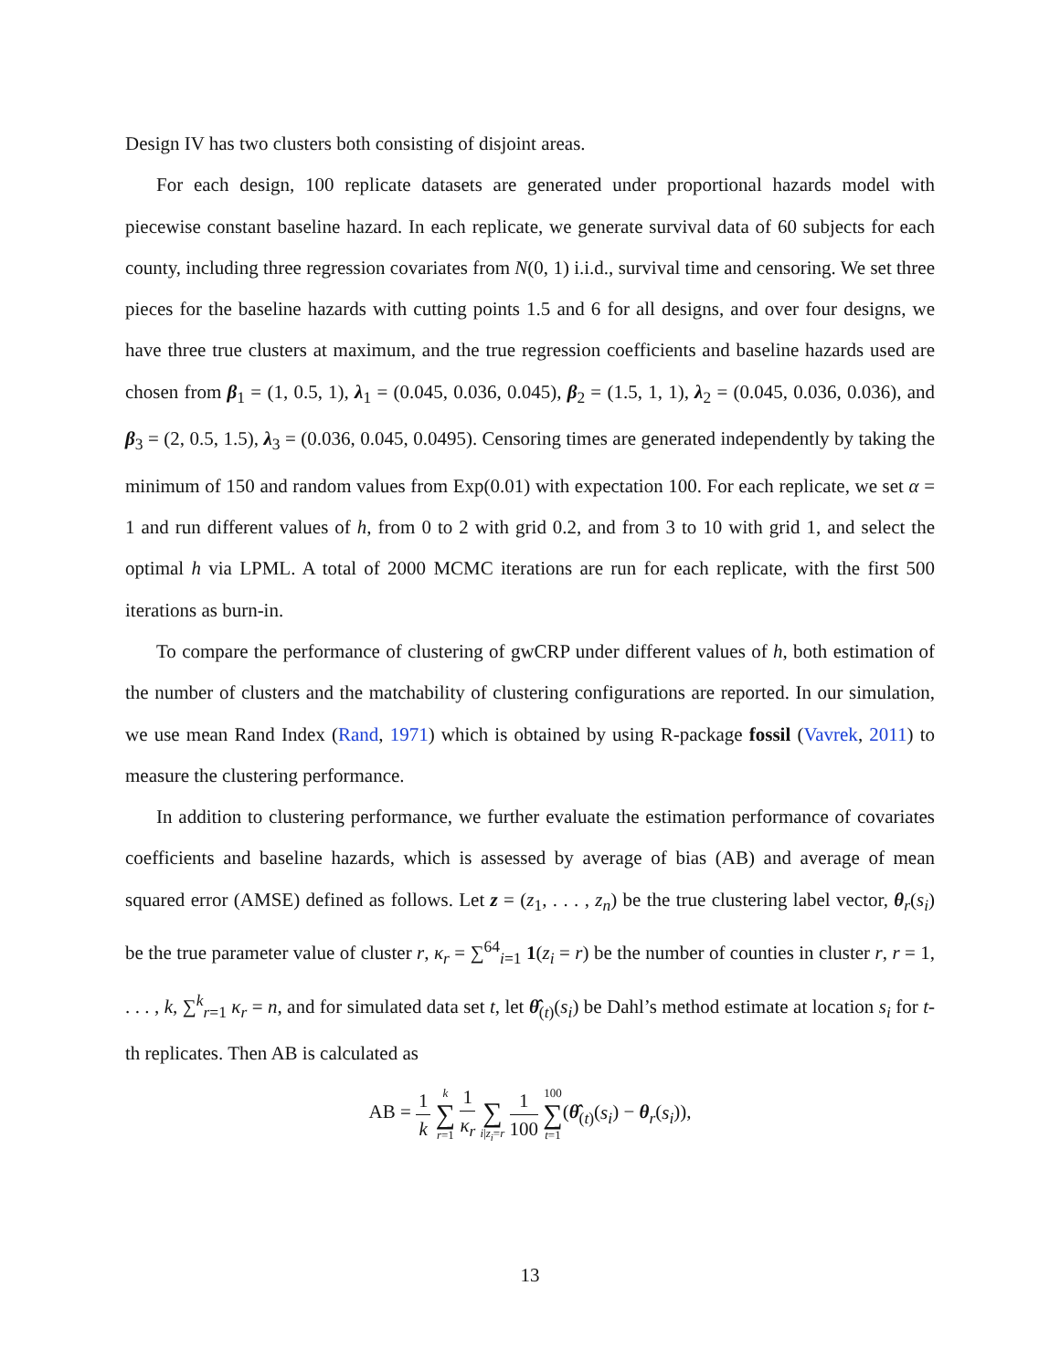Design IV has two clusters both consisting of disjoint areas.
For each design, 100 replicate datasets are generated under proportional hazards model with piecewise constant baseline hazard. In each replicate, we generate survival data of 60 subjects for each county, including three regression covariates from N(0, 1) i.i.d., survival time and censoring. We set three pieces for the baseline hazards with cutting points 1.5 and 6 for all designs, and over four designs, we have three true clusters at maximum, and the true regression coefficients and baseline hazards used are chosen from β<sub>1</sub> = (1, 0.5, 1), λ<sub>1</sub> = (0.045, 0.036, 0.045), β<sub>2</sub> = (1.5, 1, 1), λ<sub>2</sub> = (0.045, 0.036, 0.036), and β<sub>3</sub> = (2, 0.5, 1.5), λ<sub>3</sub> = (0.036, 0.045, 0.0495). Censoring times are generated independently by taking the minimum of 150 and random values from Exp(0.01) with expectation 100. For each replicate, we set α = 1 and run different values of h, from 0 to 2 with grid 0.2, and from 3 to 10 with grid 1, and select the optimal h via LPML. A total of 2000 MCMC iterations are run for each replicate, with the first 500 iterations as burn-in.
To compare the performance of clustering of gwCRP under different values of h, both estimation of the number of clusters and the matchability of clustering configurations are reported. In our simulation, we use mean Rand Index (Rand, 1971) which is obtained by using R-package fossil (Vavrek, 2011) to measure the clustering performance.
In addition to clustering performance, we further evaluate the estimation performance of covariates coefficients and baseline hazards, which is assessed by average of bias (AB) and average of mean squared error (AMSE) defined as follows. Let z = (z<sub>1</sub>, . . . , z<sub>n</sub>) be the true clustering label vector, θ<sub>r</sub>(s<sub>i</sub>) be the true parameter value of cluster r, κ<sub>r</sub> = ∑<sup>64</sup><sub>i=1</sub> 1(z<sub>i</sub> = r) be the number of counties in cluster r, r = 1, . . . , k, ∑<sup>k</sup><sub>r=1</sub> κ<sub>r</sub> = n, and for simulated data set t, let θ̂<sub>(t)</sub>(s<sub>i</sub>) be Dahl’s method estimate at location s<sub>i</sub> for t-th replicates. Then AB is calculated as
AB = 1 k k ∑ r=1 1 κ<sub>r</sub> ∑ i|z<sub>i</sub>=r 1 100 100 ∑ t=1(θ̂<sub>(t)</sub>(s<sub>i</sub>) − θ<sub>r</sub>(s<sub>i</sub>)),
13